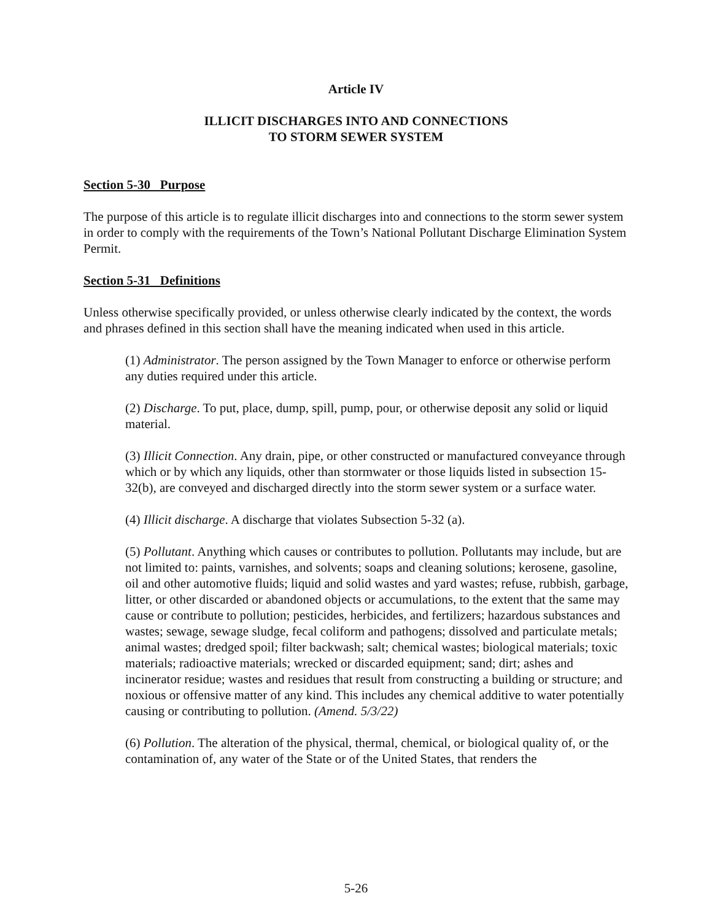Article IV
ILLICIT DISCHARGES INTO AND CONNECTIONS
TO STORM SEWER SYSTEM
Section 5-30 Purpose
The purpose of this article is to regulate illicit discharges into and connections to the storm sewer system in order to comply with the requirements of the Town’s National Pollutant Discharge Elimination System Permit.
Section 5-31 Definitions
Unless otherwise specifically provided, or unless otherwise clearly indicated by the context, the words and phrases defined in this section shall have the meaning indicated when used in this article.
(1) Administrator. The person assigned by the Town Manager to enforce or otherwise perform any duties required under this article.
(2) Discharge. To put, place, dump, spill, pump, pour, or otherwise deposit any solid or liquid material.
(3) Illicit Connection. Any drain, pipe, or other constructed or manufactured conveyance through which or by which any liquids, other than stormwater or those liquids listed in subsection 15-32(b), are conveyed and discharged directly into the storm sewer system or a surface water.
(4) Illicit discharge. A discharge that violates Subsection 5-32 (a).
(5) Pollutant. Anything which causes or contributes to pollution. Pollutants may include, but are not limited to: paints, varnishes, and solvents; soaps and cleaning solutions; kerosene, gasoline, oil and other automotive fluids; liquid and solid wastes and yard wastes; refuse, rubbish, garbage, litter, or other discarded or abandoned objects or accumulations, to the extent that the same may cause or contribute to pollution; pesticides, herbicides, and fertilizers; hazardous substances and wastes; sewage, sewage sludge, fecal coliform and pathogens; dissolved and particulate metals; animal wastes; dredged spoil; filter backwash; salt; chemical wastes; biological materials; toxic materials; radioactive materials; wrecked or discarded equipment; sand; dirt; ashes and incinerator residue; wastes and residues that result from constructing a building or structure; and noxious or offensive matter of any kind. This includes any chemical additive to water potentially causing or contributing to pollution. (Amend. 5/3/22)
(6) Pollution. The alteration of the physical, thermal, chemical, or biological quality of, or the contamination of, any water of the State or of the United States, that renders the
5-26